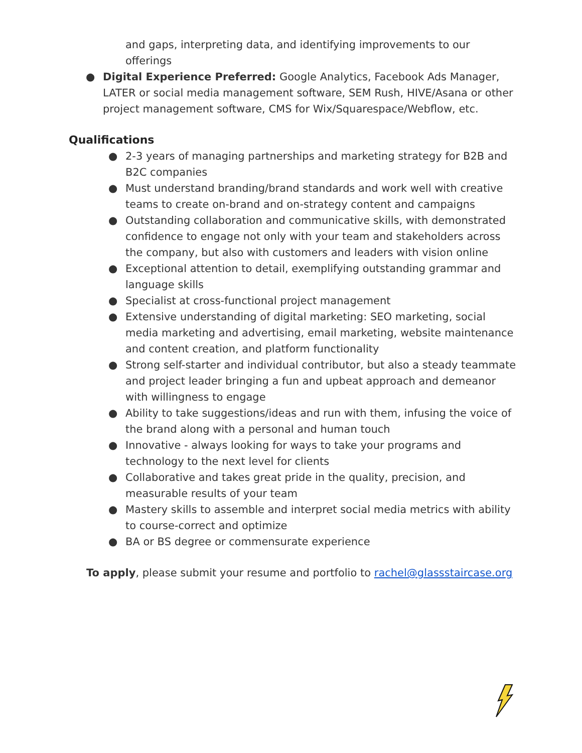and gaps, interpreting data, and identifying improvements to our offerings
● Digital Experience Preferred: Google Analytics, Facebook Ads Manager, LATER or social media management software, SEM Rush, HIVE/Asana or other project management software, CMS for Wix/Squarespace/Webflow, etc.
Qualifications
● 2-3 years of managing partnerships and marketing strategy for B2B and B2C companies
● Must understand branding/brand standards and work well with creative teams to create on-brand and on-strategy content and campaigns
● Outstanding collaboration and communicative skills, with demonstrated confidence to engage not only with your team and stakeholders across the company, but also with customers and leaders with vision online
● Exceptional attention to detail, exemplifying outstanding grammar and language skills
● Specialist at cross-functional project management
● Extensive understanding of digital marketing: SEO marketing, social media marketing and advertising, email marketing, website maintenance and content creation, and platform functionality
● Strong self-starter and individual contributor, but also a steady teammate and project leader bringing a fun and upbeat approach and demeanor with willingness to engage
● Ability to take suggestions/ideas and run with them, infusing the voice of the brand along with a personal and human touch
● Innovative - always looking for ways to take your programs and technology to the next level for clients
● Collaborative and takes great pride in the quality, precision, and measurable results of your team
● Mastery skills to assemble and interpret social media metrics with ability to course-correct and optimize
● BA or BS degree or commensurate experience
To apply, please submit your resume and portfolio to rachel@glassstaircase.org